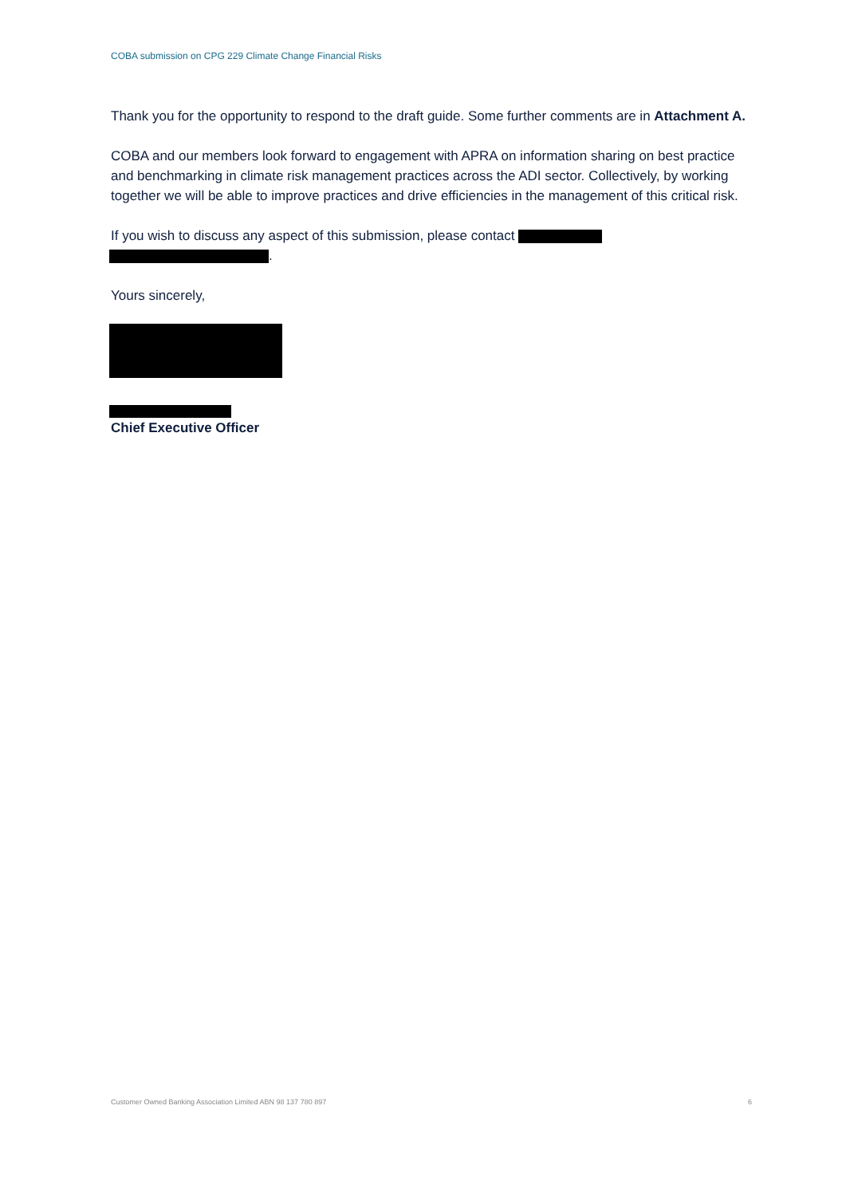COBA submission on CPG 229 Climate Change Financial Risks
Thank you for the opportunity to respond to the draft guide. Some further comments are in Attachment A.
COBA and our members look forward to engagement with APRA on information sharing on best practice and benchmarking in climate risk management practices across the ADI sector. Collectively, by working together we will be able to improve practices and drive efficiencies in the management of this critical risk.
If you wish to discuss any aspect of this submission, please contact
.
Yours sincerely,
Chief Executive Officer
Customer Owned Banking Association Limited ABN 98 137 780 897 6